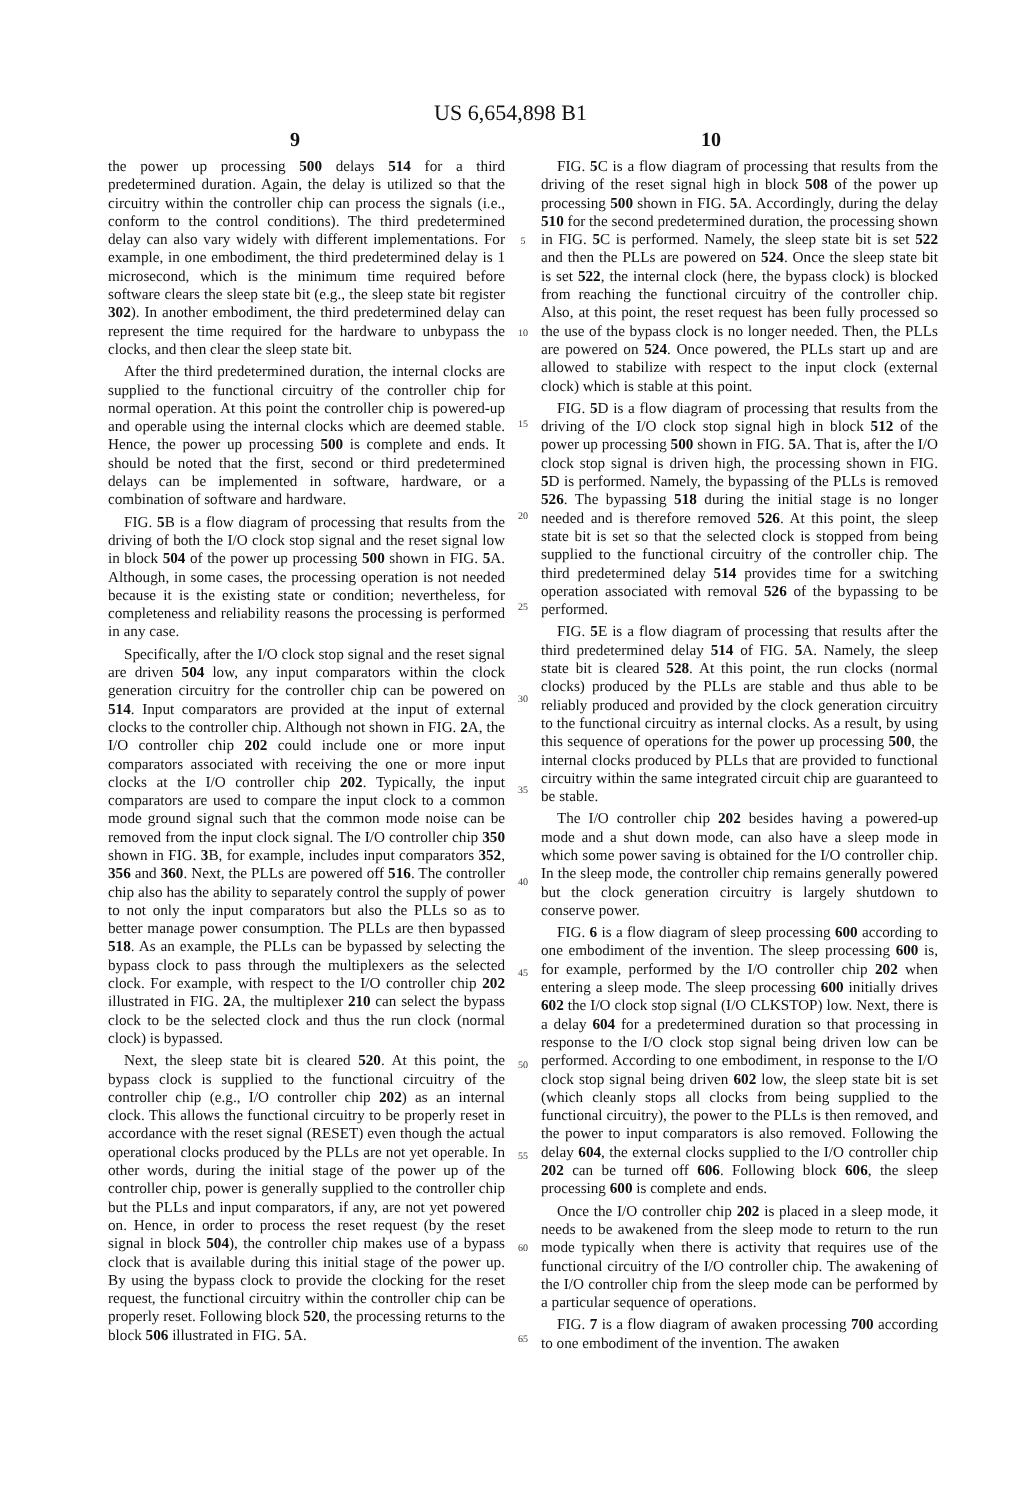US 6,654,898 B1
9 10
the power up processing 500 delays 514 for a third predetermined duration. Again, the delay is utilized so that the circuitry within the controller chip can process the signals (i.e., conform to the control conditions). The third predetermined delay can also vary widely with different implementations. For example, in one embodiment, the third predetermined delay is 1 microsecond, which is the minimum time required before software clears the sleep state bit (e.g., the sleep state bit register 302). In another embodiment, the third predetermined delay can represent the time required for the hardware to unbypass the clocks, and then clear the sleep state bit.
After the third predetermined duration, the internal clocks are supplied to the functional circuitry of the controller chip for normal operation. At this point the controller chip is powered-up and operable using the internal clocks which are deemed stable. Hence, the power up processing 500 is complete and ends. It should be noted that the first, second or third predetermined delays can be implemented in software, hardware, or a combination of software and hardware.
FIG. 5 B is a flow diagram of processing that results from the driving of both the I/O clock stop signal and the reset signal low in block 504 of the power up processing 500 shown in FIG. 5 A. Although, in some cases, the processing operation is not needed because it is the existing state or condition; nevertheless, for completeness and reliability reasons the processing is performed in any case.
Specifically, after the I/O clock stop signal and the reset signal are driven 504 low, any input comparators within the clock generation circuitry for the controller chip can be powered on 514. Input comparators are provided at the input of external clocks to the controller chip. Although not shown in FIG. 2 A, the I/O controller chip 202 could include one or more input comparators associated with receiving the one or more input clocks at the I/O controller chip 202. Typically, the input comparators are used to compare the input clock to a common mode ground signal such that the common mode noise can be removed from the input clock signal. The I/O controller chip 350 shown in FIG. 3 B, for example, includes input comparators 352, 356 and 360. Next, the PLLs are powered off 516. The controller chip also has the ability to separately control the supply of power to not only the input comparators but also the PLLs so as to better manage power consumption. The PLLs are then bypassed 518. As an example, the PLLs can be bypassed by selecting the bypass clock to pass through the multiplexers as the selected clock. For example, with respect to the I/O controller chip 202 illustrated in FIG. 2 A, the multiplexer 210 can select the bypass clock to be the selected clock and thus the run clock (normal clock) is bypassed.
Next, the sleep state bit is cleared 520. At this point, the bypass clock is supplied to the functional circuitry of the controller chip (e.g., I/O controller chip 202) as an internal clock. This allows the functional circuitry to be properly reset in accordance with the reset signal (RESET) even though the actual operational clocks produced by the PLLs are not yet operable. In other words, during the initial stage of the power up of the controller chip, power is generally supplied to the controller chip but the PLLs and input comparators, if any, are not yet powered on. Hence, in order to process the reset request (by the reset signal in block 504), the controller chip makes use of a bypass clock that is available during this initial stage of the power up. By using the bypass clock to provide the clocking for the reset request, the functional circuitry within the controller chip can be properly reset. Following block 520, the processing returns to the block 506 illustrated in FIG. 5 A.
5
10
15
20
25
30
35
40
45
50
55
60
65
FIG. 5 C is a flow diagram of processing that results from the driving of the reset signal high in block 508 of the power up processing 500 shown in FIG. 5 A. Accordingly, during the delay 510 for the second predetermined duration, the processing shown in FIG. 5 C is performed. Namely, the sleep state bit is set 522 and then the PLLs are powered on 524. Once the sleep state bit is set 522, the internal clock (here, the bypass clock) is blocked from reaching the functional circuitry of the controller chip. Also, at this point, the reset request has been fully processed so the use of the bypass clock is no longer needed. Then, the PLLs are powered on 524. Once powered, the PLLs start up and are allowed to stabilize with respect to the input clock (external clock) which is stable at this point.
FIG. 5 D is a flow diagram of processing that results from the driving of the I/O clock stop signal high in block 512 of the power up processing 500 shown in FIG. 5 A. That is, after the I/O clock stop signal is driven high, the processing shown in FIG. 5 D is performed. Namely, the bypassing of the PLLs is removed 526. The bypassing 518 during the initial stage is no longer needed and is therefore removed 526. At this point, the sleep state bit is set so that the selected clock is stopped from being supplied to the functional circuitry of the controller chip. The third predetermined delay 514 provides time for a switching operation associated with removal 526 of the bypassing to be performed.
FIG. 5 E is a flow diagram of processing that results after the third predetermined delay 514 of FIG. 5 A. Namely, the sleep state bit is cleared 528. At this point, the run clocks (normal clocks) produced by the PLLs are stable and thus able to be reliably produced and provided by the clock generation circuitry to the functional circuitry as internal clocks. As a result, by using this sequence of operations for the power up processing 500, the internal clocks produced by PLLs that are provided to functional circuitry within the same integrated circuit chip are guaranteed to be stable.
The I/O controller chip 202 besides having a powered-up mode and a shut down mode, can also have a sleep mode in which some power saving is obtained for the I/O controller chip. In the sleep mode, the controller chip remains generally powered but the clock generation circuitry is largely shutdown to conserve power.
FIG. 6 is a flow diagram of sleep processing 600 according to one embodiment of the invention. The sleep processing 600 is, for example, performed by the I/O controller chip 202 when entering a sleep mode. The sleep processing 600 initially drives 602 the I/O clock stop signal (I/O CLKSTOP) low. Next, there is a delay 604 for a predetermined duration so that processing in response to the I/O clock stop signal being driven low can be performed. According to one embodiment, in response to the I/O clock stop signal being driven 602 low, the sleep state bit is set (which cleanly stops all clocks from being supplied to the functional circuitry), the power to the PLLs is then removed, and the power to input comparators is also removed. Following the delay 604, the external clocks supplied to the I/O controller chip 202 can be turned off 606. Following block 606, the sleep processing 600 is complete and ends.
Once the I/O controller chip 202 is placed in a sleep mode, it needs to be awakened from the sleep mode to return to the run mode typically when there is activity that requires use of the functional circuitry of the I/O controller chip. The awakening of the I/O controller chip from the sleep mode can be performed by a particular sequence of operations.
FIG. 7 is a flow diagram of awaken processing 700 according to one embodiment of the invention. The awaken